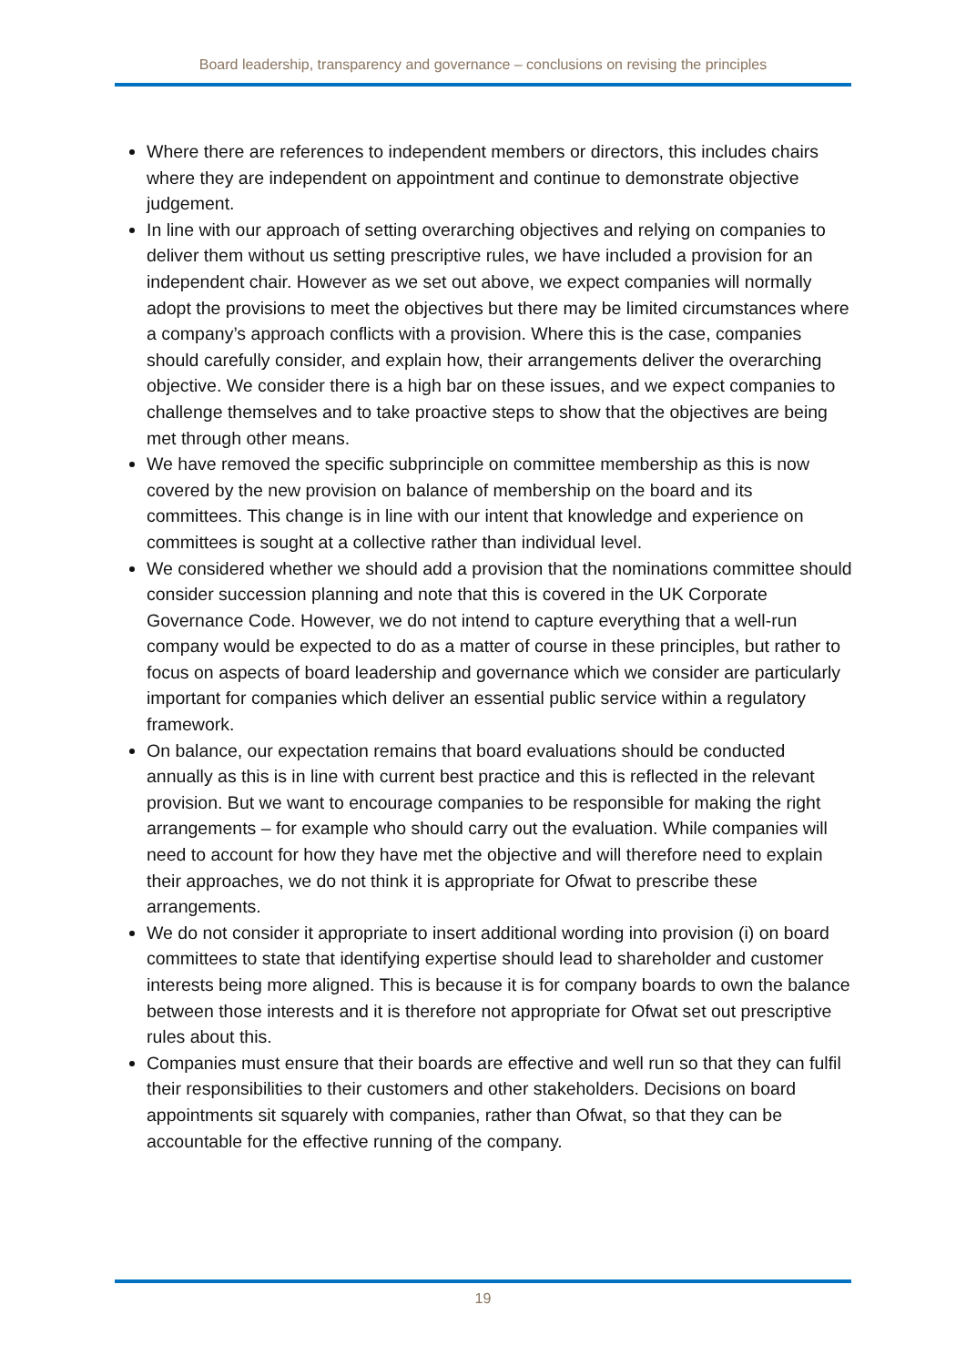Board leadership, transparency and governance – conclusions on revising the principles
Where there are references to independent members or directors, this includes chairs where they are independent on appointment and continue to demonstrate objective judgement.
In line with our approach of setting overarching objectives and relying on companies to deliver them without us setting prescriptive rules, we have included a provision for an independent chair. However as we set out above, we expect companies will normally adopt the provisions to meet the objectives but there may be limited circumstances where a company’s approach conflicts with a provision. Where this is the case, companies should carefully consider, and explain how, their arrangements deliver the overarching objective. We consider there is a high bar on these issues, and we expect companies to challenge themselves and to take proactive steps to show that the objectives are being met through other means.
We have removed the specific subprinciple on committee membership as this is now covered by the new provision on balance of membership on the board and its committees. This change is in line with our intent that knowledge and experience on committees is sought at a collective rather than individual level.
We considered whether we should add a provision that the nominations committee should consider succession planning and note that this is covered in the UK Corporate Governance Code. However, we do not intend to capture everything that a well-run company would be expected to do as a matter of course in these principles, but rather to focus on aspects of board leadership and governance which we consider are particularly important for companies which deliver an essential public service within a regulatory framework.
On balance, our expectation remains that board evaluations should be conducted annually as this is in line with current best practice and this is reflected in the relevant provision. But we want to encourage companies to be responsible for making the right arrangements – for example who should carry out the evaluation. While companies will need to account for how they have met the objective and will therefore need to explain their approaches, we do not think it is appropriate for Ofwat to prescribe these arrangements.
We do not consider it appropriate to insert additional wording into provision (i) on board committees to state that identifying expertise should lead to shareholder and customer interests being more aligned. This is because it is for company boards to own the balance between those interests and it is therefore not appropriate for Ofwat set out prescriptive rules about this.
Companies must ensure that their boards are effective and well run so that they can fulfil their responsibilities to their customers and other stakeholders. Decisions on board appointments sit squarely with companies, rather than Ofwat, so that they can be accountable for the effective running of the company.
19